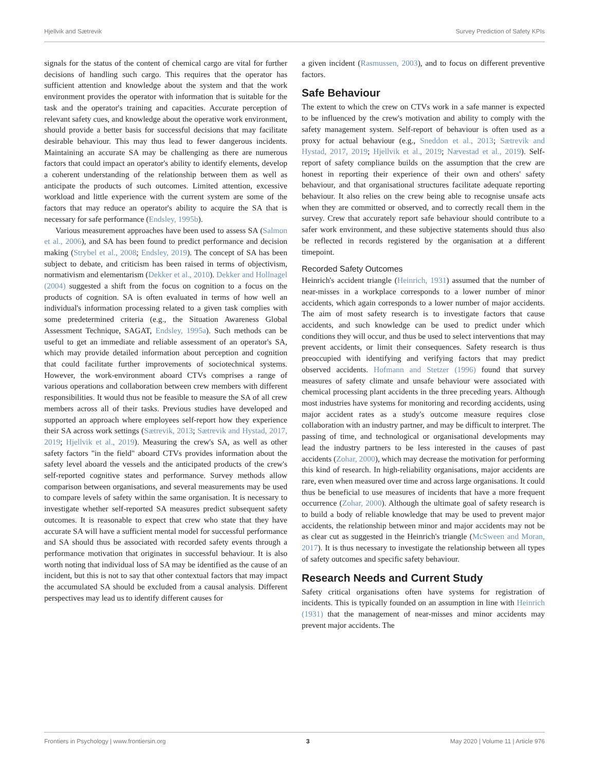Hjellvik and Sætrevik Survey Prediction of Safety KPIs
signals for the status of the content of chemical cargo are vital for further decisions of handling such cargo. This requires that the operator has sufficient attention and knowledge about the system and that the work environment provides the operator with information that is suitable for the task and the operator's training and capacities. Accurate perception of relevant safety cues, and knowledge about the operative work environment, should provide a better basis for successful decisions that may facilitate desirable behaviour. This may thus lead to fewer dangerous incidents. Maintaining an accurate SA may be challenging as there are numerous factors that could impact an operator's ability to identify elements, develop a coherent understanding of the relationship between them as well as anticipate the products of such outcomes. Limited attention, excessive workload and little experience with the current system are some of the factors that may reduce an operator's ability to acquire the SA that is necessary for safe performance (Endsley, 1995b).
Various measurement approaches have been used to assess SA (Salmon et al., 2006), and SA has been found to predict performance and decision making (Strybel et al., 2008; Endsley, 2019). The concept of SA has been subject to debate, and criticism has been raised in terms of objectivism, normativism and elementarism (Dekker et al., 2010). Dekker and Hollnagel (2004) suggested a shift from the focus on cognition to a focus on the products of cognition. SA is often evaluated in terms of how well an individual's information processing related to a given task complies with some predetermined criteria (e.g., the Situation Awareness Global Assessment Technique, SAGAT, Endsley, 1995a). Such methods can be useful to get an immediate and reliable assessment of an operator's SA, which may provide detailed information about perception and cognition that could facilitate further improvements of sociotechnical systems. However, the work-environment aboard CTVs comprises a range of various operations and collaboration between crew members with different responsibilities. It would thus not be feasible to measure the SA of all crew members across all of their tasks. Previous studies have developed and supported an approach where employees self-report how they experience their SA across work settings (Sætrevik, 2013; Sætrevik and Hystad, 2017, 2019; Hjellvik et al., 2019). Measuring the crew's SA, as well as other safety factors "in the field" aboard CTVs provides information about the safety level aboard the vessels and the anticipated products of the crew's self-reported cognitive states and performance. Survey methods allow comparison between organisations, and several measurements may be used to compare levels of safety within the same organisation. It is necessary to investigate whether self-reported SA measures predict subsequent safety outcomes. It is reasonable to expect that crew who state that they have accurate SA will have a sufficient mental model for successful performance and SA should thus be associated with recorded safety events through a performance motivation that originates in successful behaviour. It is also worth noting that individual loss of SA may be identified as the cause of an incident, but this is not to say that other contextual factors that may impact the accumulated SA should be excluded from a causal analysis. Different perspectives may lead us to identify different causes for
a given incident (Rasmussen, 2003), and to focus on different preventive factors.
Safe Behaviour
The extent to which the crew on CTVs work in a safe manner is expected to be influenced by the crew's motivation and ability to comply with the safety management system. Self-report of behaviour is often used as a proxy for actual behaviour (e.g., Sneddon et al., 2013; Sætrevik and Hystad, 2017, 2019; Hjellvik et al., 2019; Nævestad et al., 2019). Self-report of safety compliance builds on the assumption that the crew are honest in reporting their experience of their own and others' safety behaviour, and that organisational structures facilitate adequate reporting behaviour. It also relies on the crew being able to recognise unsafe acts when they are committed or observed, and to correctly recall them in the survey. Crew that accurately report safe behaviour should contribute to a safer work environment, and these subjective statements should thus also be reflected in records registered by the organisation at a different timepoint.
Recorded Safety Outcomes
Heinrich's accident triangle (Heinrich, 1931) assumed that the number of near-misses in a workplace corresponds to a lower number of minor accidents, which again corresponds to a lower number of major accidents. The aim of most safety research is to investigate factors that cause accidents, and such knowledge can be used to predict under which conditions they will occur, and thus be used to select interventions that may prevent accidents, or limit their consequences. Safety research is thus preoccupied with identifying and verifying factors that may predict observed accidents. Hofmann and Stetzer (1996) found that survey measures of safety climate and unsafe behaviour were associated with chemical processing plant accidents in the three preceding years. Although most industries have systems for monitoring and recording accidents, using major accident rates as a study's outcome measure requires close collaboration with an industry partner, and may be difficult to interpret. The passing of time, and technological or organisational developments may lead the industry partners to be less interested in the causes of past accidents (Zohar, 2000), which may decrease the motivation for performing this kind of research. In high-reliability organisations, major accidents are rare, even when measured over time and across large organisations. It could thus be beneficial to use measures of incidents that have a more frequent occurrence (Zohar, 2000). Although the ultimate goal of safety research is to build a body of reliable knowledge that may be used to prevent major accidents, the relationship between minor and major accidents may not be as clear cut as suggested in the Heinrich's triangle (McSween and Moran, 2017). It is thus necessary to investigate the relationship between all types of safety outcomes and specific safety behaviour.
Research Needs and Current Study
Safety critical organisations often have systems for registration of incidents. This is typically founded on an assumption in line with Heinrich (1931) that the management of near-misses and minor accidents may prevent major accidents. The
Frontiers in Psychology | www.frontiersin.org 3 May 2020 | Volume 11 | Article 976